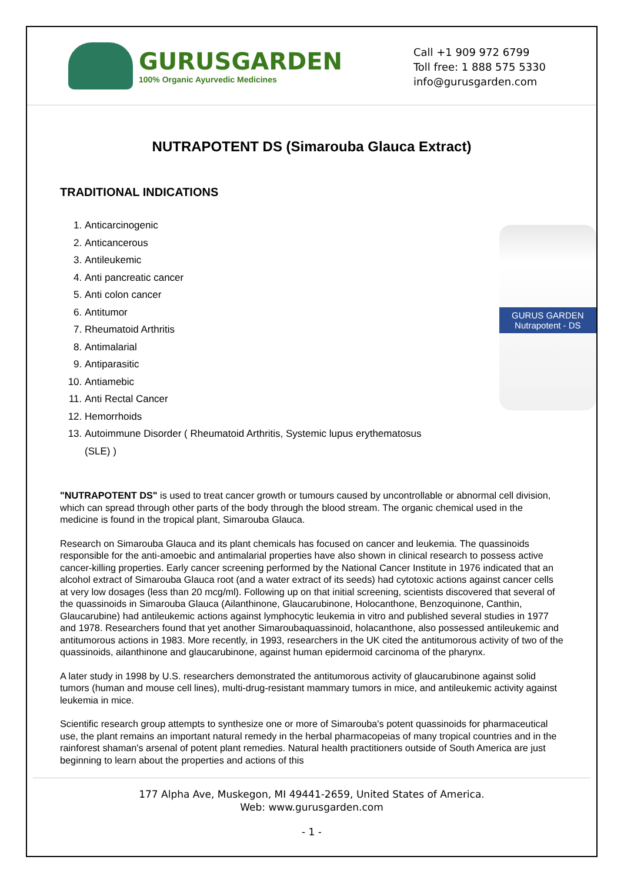GURUSGARDEN
100% Organic Ayurvedic Medicines
Call +1 909 972 6799
Toll free: 1 888 575 5330
info@gurusgarden.com
NUTRAPOTENT DS (Simarouba Glauca Extract)
TRADITIONAL INDICATIONS
1. Anticarcinogenic
2. Anticancerous
3. Antileukemic
4. Anti pancreatic cancer
5. Anti colon cancer
6. Antitumor
7. Rheumatoid Arthritis
8. Antimalarial
9. Antiparasitic
10. Antiamebic
11. Anti Rectal Cancer
12. Hemorrhoids
13. Autoimmune Disorder ( Rheumatoid Arthritis, Systemic lupus erythematosus (SLE) )
GURUS GARDEN
Nutrapotent - DS
"NUTRAPOTENT DS" is used to treat cancer growth or tumours caused by uncontrollable or abnormal cell division, which can spread through other parts of the body through the blood stream. The organic chemical used in the medicine is found in the tropical plant, Simarouba Glauca.
Research on Simarouba Glauca and its plant chemicals has focused on cancer and leukemia. The quassinoids responsible for the anti-amoebic and antimalarial properties have also shown in clinical research to possess active cancer-killing properties. Early cancer screening performed by the National Cancer Institute in 1976 indicated that an alcohol extract of Simarouba Glauca root (and a water extract of its seeds) had cytotoxic actions against cancer cells at very low dosages (less than 20 mcg/ml). Following up on that initial screening, scientists discovered that several of the quassinoids in Simarouba Glauca (Ailanthinone, Glaucarubinone, Holocanthone, Benzoquinone, Canthin, Glaucarubine) had antileukemic actions against lymphocytic leukemia in vitro and published several studies in 1977 and 1978. Researchers found that yet another Simaroubaquassinoid, holacanthone, also possessed antileukemic and antitumorous actions in 1983. More recently, in 1993, researchers in the UK cited the antitumorous activity of two of the quassinoids, ailanthinone and glaucarubinone, against human epidermoid carcinoma of the pharynx.
A later study in 1998 by U.S. researchers demonstrated the antitumorous activity of glaucarubinone against solid tumors (human and mouse cell lines), multi-drug-resistant mammary tumors in mice, and antileukemic activity against leukemia in mice.
Scientific research group attempts to synthesize one or more of Simarouba's potent quassinoids for pharmaceutical use, the plant remains an important natural remedy in the herbal pharmacopeias of many tropical countries and in the rainforest shaman's arsenal of potent plant remedies. Natural health practitioners outside of South America are just beginning to learn about the properties and actions of this
177 Alpha Ave, Muskegon, MI 49441-2659, United States of America.
Web: www.gurusgarden.com
- 1 -